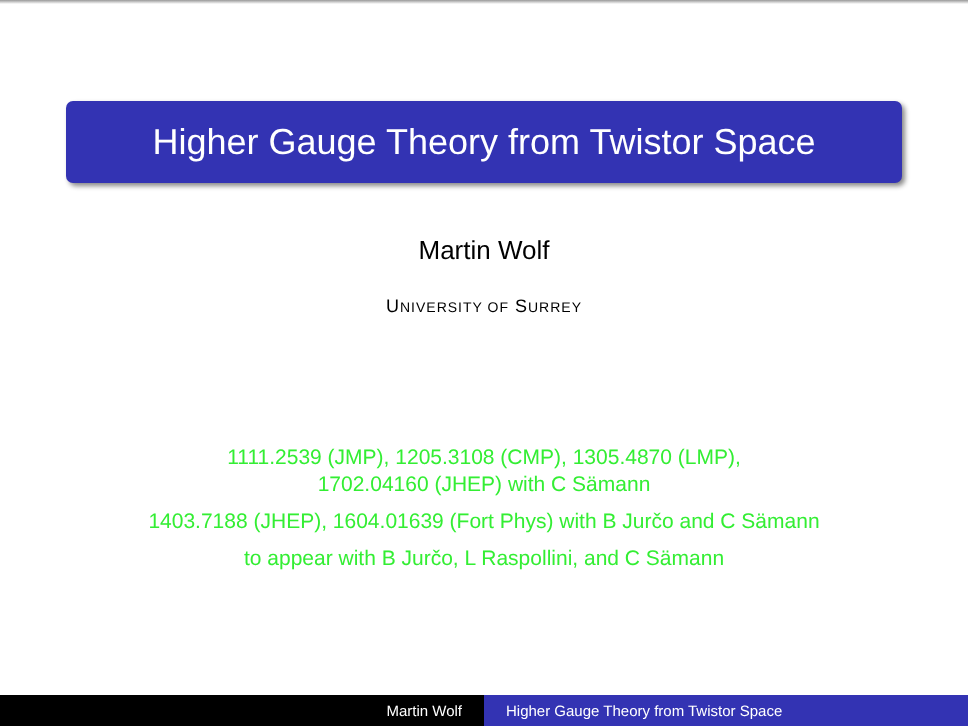Higher Gauge Theory from Twistor Space
Martin Wolf
UNIVERSITY OF SURREY
1111.2539 (JMP), 1205.3108 (CMP), 1305.4870 (LMP),
1702.04160 (JHEP) with C Sämann
1403.7188 (JHEP), 1604.01639 (Fort Phys) with B Jurčo and C Sämann
to appear with B Jurčo, L Raspollini, and C Sämann
Martin Wolf Higher Gauge Theory from Twistor Space